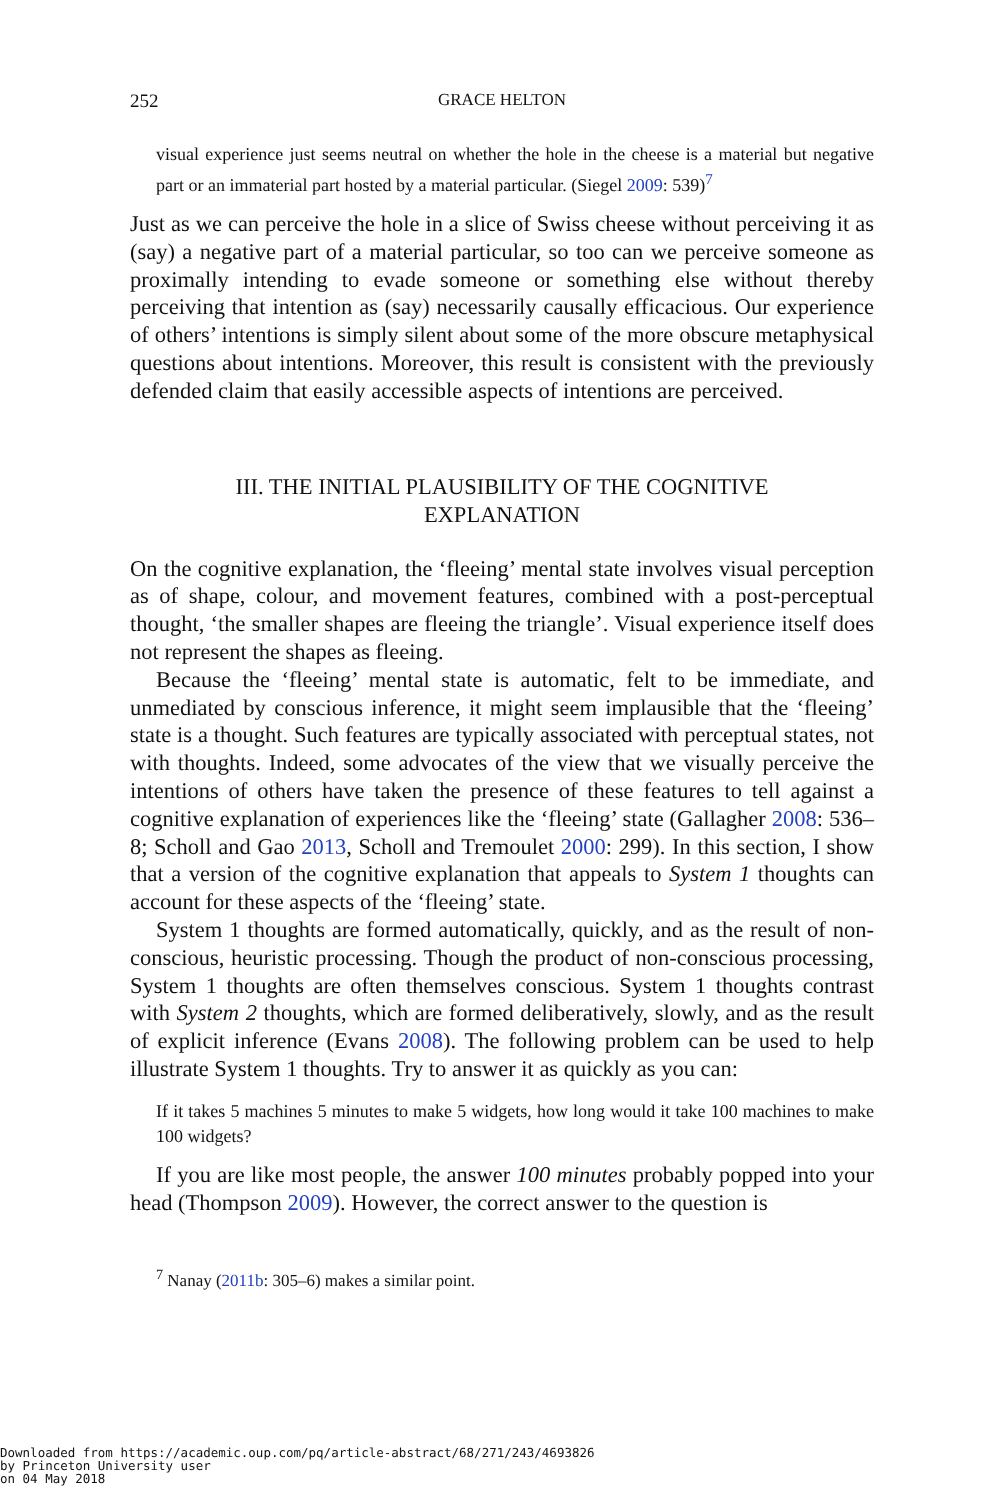252 GRACE HELTON
visual experience just seems neutral on whether the hole in the cheese is a material but negative part or an immaterial part hosted by a material particular. (Siegel 2009: 539)<sup>7</sup>
Just as we can perceive the hole in a slice of Swiss cheese without perceiving it as (say) a negative part of a material particular, so too can we perceive someone as proximally intending to evade someone or something else without thereby perceiving that intention as (say) necessarily causally efficacious. Our experience of others’ intentions is simply silent about some of the more obscure metaphysical questions about intentions. Moreover, this result is consistent with the previously defended claim that easily accessible aspects of intentions are perceived.
III. THE INITIAL PLAUSIBILITY OF THE COGNITIVE EXPLANATION
On the cognitive explanation, the ‘fleeing’ mental state involves visual perception as of shape, colour, and movement features, combined with a post-perceptual thought, ‘the smaller shapes are fleeing the triangle’. Visual experience itself does not represent the shapes as fleeing.
Because the ‘fleeing’ mental state is automatic, felt to be immediate, and unmediated by conscious inference, it might seem implausible that the ‘fleeing’ state is a thought. Such features are typically associated with perceptual states, not with thoughts. Indeed, some advocates of the view that we visually perceive the intentions of others have taken the presence of these features to tell against a cognitive explanation of experiences like the ‘fleeing’ state (Gallagher 2008: 536–8; Scholl and Gao 2013, Scholl and Tremoulet 2000: 299). In this section, I show that a version of the cognitive explanation that appeals to System 1 thoughts can account for these aspects of the ‘fleeing’ state.
System 1 thoughts are formed automatically, quickly, and as the result of non-conscious, heuristic processing. Though the product of non-conscious processing, System 1 thoughts are often themselves conscious. System 1 thoughts contrast with System 2 thoughts, which are formed deliberatively, slowly, and as the result of explicit inference (Evans 2008). The following problem can be used to help illustrate System 1 thoughts. Try to answer it as quickly as you can:
If it takes 5 machines 5 minutes to make 5 widgets, how long would it take 100 machines to make 100 widgets?
If you are like most people, the answer 100 minutes probably popped into your head (Thompson 2009). However, the correct answer to the question is
<sup>7</sup> Nanay (2011b: 305–6) makes a similar point.
Downloaded from https://academic.oup.com/pq/article-abstract/68/271/243/4693826
by Princeton University user
on 04 May 2018